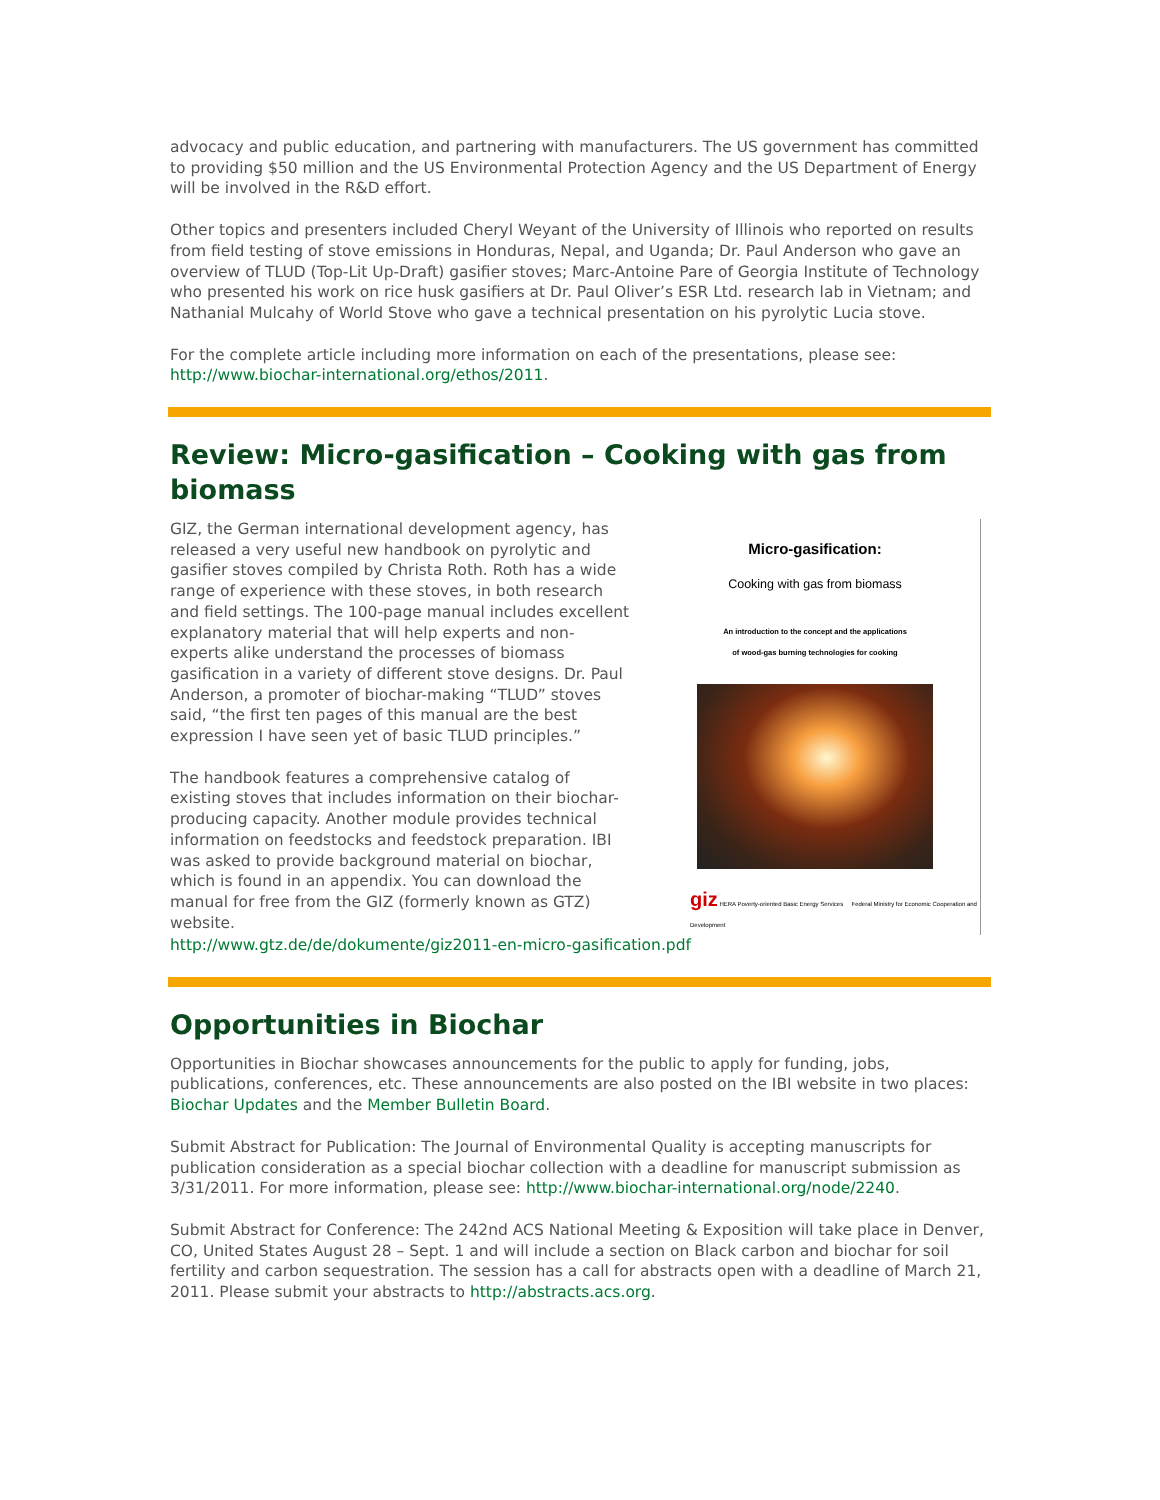advocacy and public education, and partnering with manufacturers. The US government has committed to providing $50 million and the US Environmental Protection Agency and the US Department of Energy will be involved in the R&D effort.
Other topics and presenters included Cheryl Weyant of the University of Illinois who reported on results from field testing of stove emissions in Honduras, Nepal, and Uganda; Dr. Paul Anderson who gave an overview of TLUD (Top-Lit Up-Draft) gasifier stoves; Marc-Antoine Pare of Georgia Institute of Technology who presented his work on rice husk gasifiers at Dr. Paul Oliver’s ESR Ltd. research lab in Vietnam; and Nathanial Mulcahy of World Stove who gave a technical presentation on his pyrolytic Lucia stove.
For the complete article including more information on each of the presentations, please see: http://www.biochar-international.org/ethos/2011.
Review: Micro-gasification – Cooking with gas from biomass
GIZ, the German international development agency, has released a very useful new handbook on pyrolytic and gasifier stoves compiled by Christa Roth. Roth has a wide range of experience with these stoves, in both research and field settings. The 100-page manual includes excellent explanatory material that will help experts and non-experts alike understand the processes of biomass gasification in a variety of different stove designs. Dr. Paul Anderson, a promoter of biochar-making “TLUD” stoves said, “the first ten pages of this manual are the best expression I have seen yet of basic TLUD principles.”
The handbook features a comprehensive catalog of existing stoves that includes information on their biochar-producing capacity. Another module provides technical information on feedstocks and feedstock preparation. IBI was asked to provide background material on biochar, which is found in an appendix. You can download the manual for free from the GIZ (formerly known as GTZ) website.
Micro-gasification:
Cooking with gas from biomass
An introduction to the concept and the applications
of wood-gas burning technologies for cooking
giz HERA Poverty-oriented Basic Energy Services Federal Ministry for Economic Cooperation and Development
http://www.gtz.de/de/dokumente/giz2011-en-micro-gasification.pdf
Opportunities in Biochar
Opportunities in Biochar showcases announcements for the public to apply for funding, jobs, publications, conferences, etc. These announcements are also posted on the IBI website in two places: Biochar Updates and the Member Bulletin Board.
Submit Abstract for Publication: The Journal of Environmental Quality is accepting manuscripts for publication consideration as a special biochar collection with a deadline for manuscript submission as 3/31/2011. For more information, please see: http://www.biochar-international.org/node/2240.
Submit Abstract for Conference: The 242nd ACS National Meeting & Exposition will take place in Denver, CO, United States August 28 – Sept. 1 and will include a section on Black carbon and biochar for soil fertility and carbon sequestration. The session has a call for abstracts open with a deadline of March 21, 2011. Please submit your abstracts to http://abstracts.acs.org.